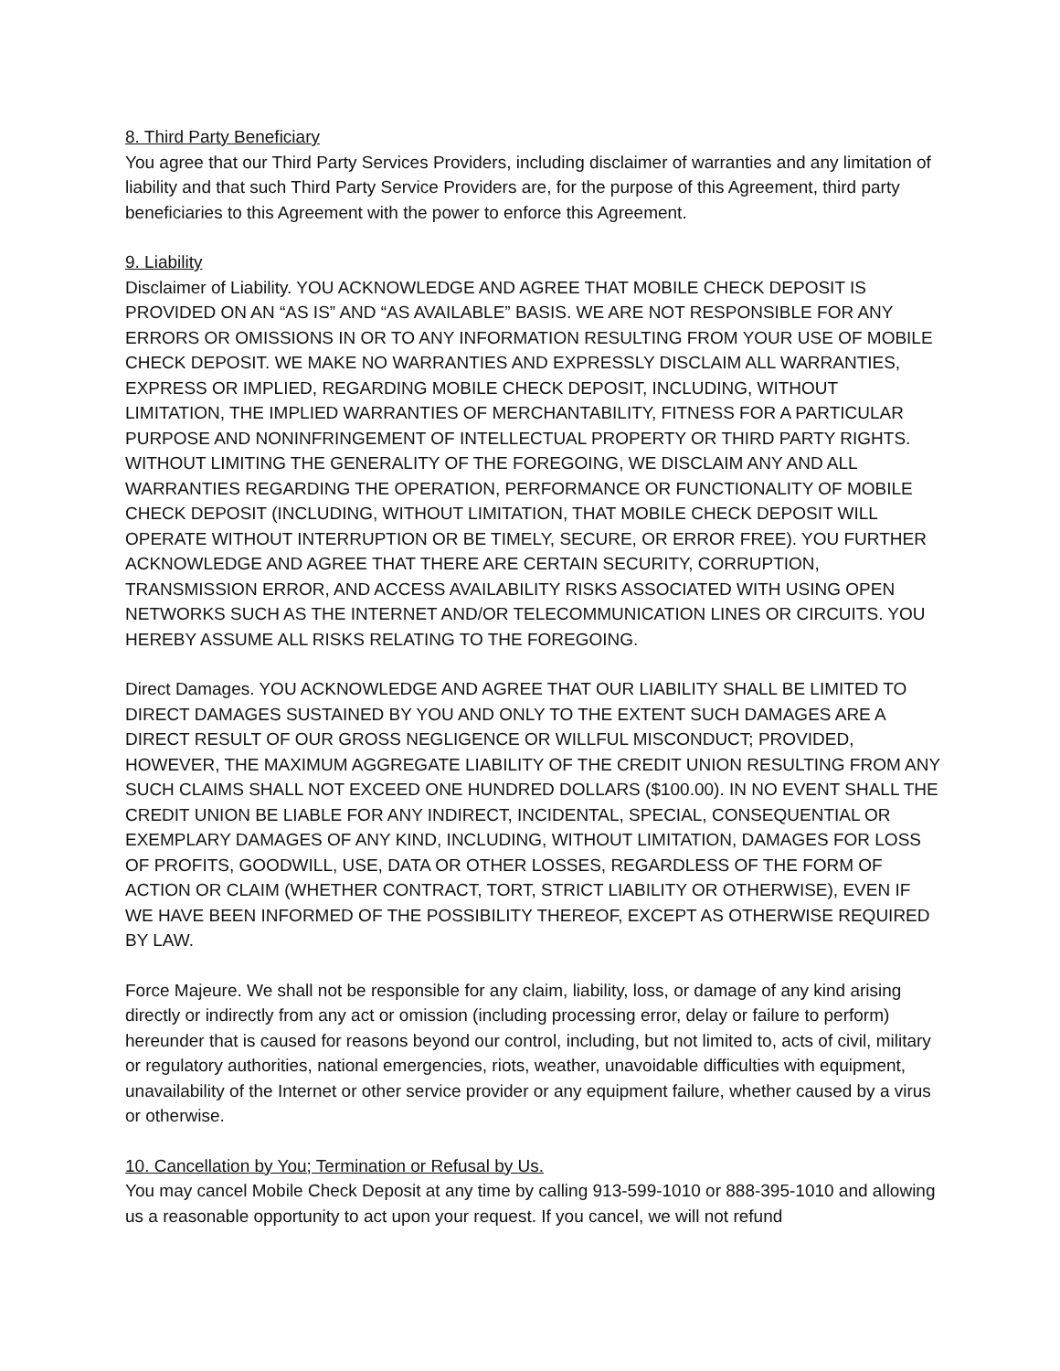8. Third Party Beneficiary
You agree that our Third Party Services Providers, including disclaimer of warranties and any limitation of liability and that such Third Party Service Providers are, for the purpose of this Agreement, third party beneficiaries to this Agreement with the power to enforce this Agreement.
9. Liability
Disclaimer of Liability. YOU ACKNOWLEDGE AND AGREE THAT MOBILE CHECK DEPOSIT IS PROVIDED ON AN “AS IS” AND “AS AVAILABLE” BASIS. WE ARE NOT RESPONSIBLE FOR ANY ERRORS OR OMISSIONS IN OR TO ANY INFORMATION RESULTING FROM YOUR USE OF MOBILE CHECK DEPOSIT. WE MAKE NO WARRANTIES AND EXPRESSLY DISCLAIM ALL WARRANTIES, EXPRESS OR IMPLIED, REGARDING MOBILE CHECK DEPOSIT, INCLUDING, WITHOUT LIMITATION, THE IMPLIED WARRANTIES OF MERCHANTABILITY, FITNESS FOR A PARTICULAR PURPOSE AND NONINFRINGEMENT OF INTELLECTUAL PROPERTY OR THIRD PARTY RIGHTS. WITHOUT LIMITING THE GENERALITY OF THE FOREGOING, WE DISCLAIM ANY AND ALL WARRANTIES REGARDING THE OPERATION, PERFORMANCE OR FUNCTIONALITY OF MOBILE CHECK DEPOSIT (INCLUDING, WITHOUT LIMITATION, THAT MOBILE CHECK DEPOSIT WILL OPERATE WITHOUT INTERRUPTION OR BE TIMELY, SECURE, OR ERROR FREE). YOU FURTHER ACKNOWLEDGE AND AGREE THAT THERE ARE CERTAIN SECURITY, CORRUPTION, TRANSMISSION ERROR, AND ACCESS AVAILABILITY RISKS ASSOCIATED WITH USING OPEN NETWORKS SUCH AS THE INTERNET AND/OR TELECOMMUNICATION LINES OR CIRCUITS. YOU HEREBY ASSUME ALL RISKS RELATING TO THE FOREGOING.
Direct Damages. YOU ACKNOWLEDGE AND AGREE THAT OUR LIABILITY SHALL BE LIMITED TO DIRECT DAMAGES SUSTAINED BY YOU AND ONLY TO THE EXTENT SUCH DAMAGES ARE A DIRECT RESULT OF OUR GROSS NEGLIGENCE OR WILLFUL MISCONDUCT; PROVIDED, HOWEVER, THE MAXIMUM AGGREGATE LIABILITY OF THE CREDIT UNION RESULTING FROM ANY SUCH CLAIMS SHALL NOT EXCEED ONE HUNDRED DOLLARS ($100.00). IN NO EVENT SHALL THE CREDIT UNION BE LIABLE FOR ANY INDIRECT, INCIDENTAL, SPECIAL, CONSEQUENTIAL OR EXEMPLARY DAMAGES OF ANY KIND, INCLUDING, WITHOUT LIMITATION, DAMAGES FOR LOSS OF PROFITS, GOODWILL, USE, DATA OR OTHER LOSSES, REGARDLESS OF THE FORM OF ACTION OR CLAIM (WHETHER CONTRACT, TORT, STRICT LIABILITY OR OTHERWISE), EVEN IF WE HAVE BEEN INFORMED OF THE POSSIBILITY THEREOF, EXCEPT AS OTHERWISE REQUIRED BY LAW.
Force Majeure. We shall not be responsible for any claim, liability, loss, or damage of any kind arising directly or indirectly from any act or omission (including processing error, delay or failure to perform) hereunder that is caused for reasons beyond our control, including, but not limited to, acts of civil, military or regulatory authorities, national emergencies, riots, weather, unavoidable difficulties with equipment, unavailability of the Internet or other service provider or any equipment failure, whether caused by a virus or otherwise.
10. Cancellation by You; Termination or Refusal by Us.
You may cancel Mobile Check Deposit at any time by calling 913-599-1010 or 888-395-1010 and allowing us a reasonable opportunity to act upon your request. If you cancel, we will not refund